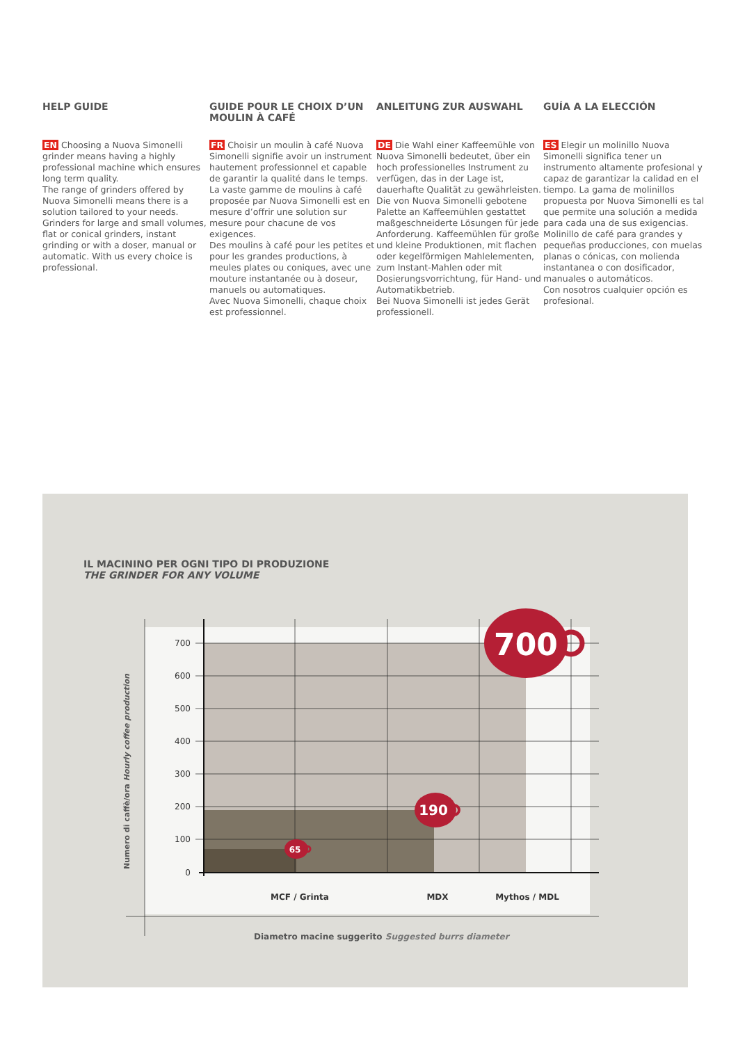HELP GUIDE
EN Choosing a Nuova Simonelli grinder means having a highly professional machine which ensures long term quality.
The range of grinders offered by Nuova Simonelli means there is a solution tailored to your needs. Grinders for large and small volumes, flat or conical grinders, instant grinding or with a doser, manual or automatic. With us every choice is professional.
GUIDE POUR LE CHOIX D’UN MOULIN À CAFÉ
FR Choisir un moulin à café Nuova Simonelli signifie avoir un instrument hautement professionnel et capable de garantir la qualité dans le temps.
La vaste gamme de moulins à café proposée par Nuova Simonelli est en mesure d’offrir une solution sur mesure pour chacune de vos exigences.
Des moulins à café pour les petites et pour les grandes productions, à meules plates ou coniques, avec une mouture instantanée ou à doseur, manuels ou automatiques.
Avec Nuova Simonelli, chaque choix est professionnel.
ANLEITUNG ZUR AUSWAHL
DE Die Wahl einer Kaffeemühle von Nuova Simonelli bedeutet, über ein hoch professionelles Instrument zu verfügen, das in der Lage ist, dauerhafte Qualität zu gewährleisten.
Die von Nuova Simonelli gebotene Palette an Kaffeemühlen gestattet maßgeschneiderte Lösungen für jede Anforderung. Kaffeemühlen für große und kleine Produktionen, mit flachen oder kegelförmigen Mahlelementen, zum Instant-Mahlen oder mit Dosierungsvorrichtung, für Hand- und Automatikbetrieb.
Bei Nuova Simonelli ist jedes Gerät professionell.
GUÍA A LA ELECCIÓN
ES Elegir un molinillo Nuova Simonelli significa tener un instrumento altamente profesional y capaz de garantizar la calidad en el tiempo. La gama de molinillos propuesta por Nuova Simonelli es tal que permite una solución a medida para cada una de sus exigencias. Molinillo de café para grandes y pequeñas producciones, con muelas planas o cónicas, con molienda instantanea o con dosificador, manuales o automáticos.
Con nosotros cualquier opción es profesional.
IL MACININO PER OGNI TIPO DI PRODUZIONE
THE GRINDER FOR ANY VOLUME
700
600
500
400
300
200
100
0
700
190
65
MCF / Grinta
MDX
Mythos / MDL
Numero di caffè/ora Hourly coffee production
Diametro macine suggerito Suggested burrs diameter